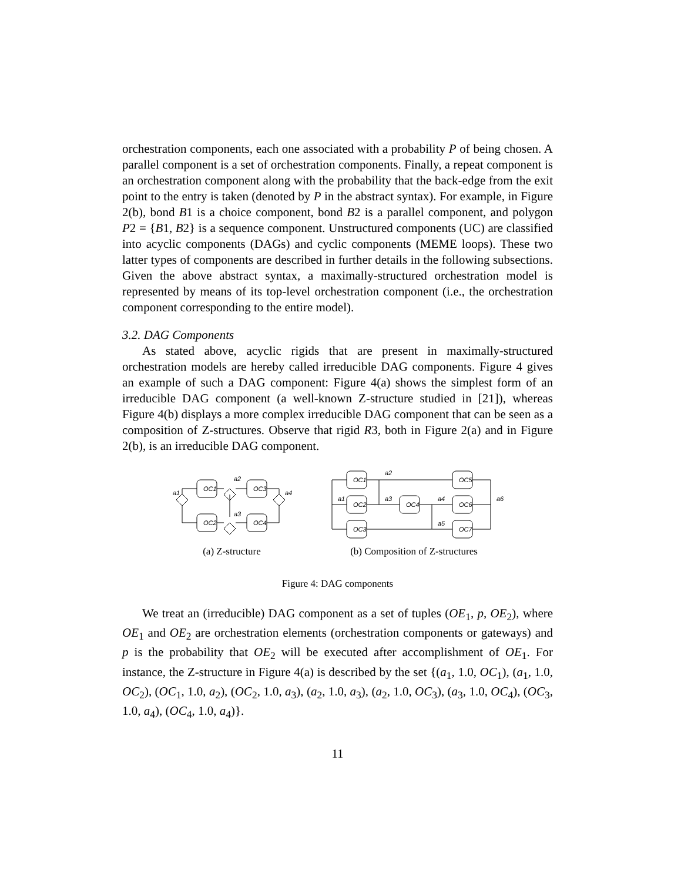orchestration components, each one associated with a probability P of being chosen. A parallel component is a set of orchestration components. Finally, a repeat component is an orchestration component along with the probability that the back-edge from the exit point to the entry is taken (denoted by P in the abstract syntax). For example, in Figure 2(b), bond B1 is a choice component, bond B2 is a parallel component, and polygon P2 = {B1, B2} is a sequence component. Unstructured components (UC) are classified into acyclic components (DAGs) and cyclic components (MEME loops). These two latter types of components are described in further details in the following subsections. Given the above abstract syntax, a maximally-structured orchestration model is represented by means of its top-level orchestration component (i.e., the orchestration component corresponding to the entire model).
3.2. DAG Components
As stated above, acyclic rigids that are present in maximally-structured orchestration models are hereby called irreducible DAG components. Figure 4 gives an example of such a DAG component: Figure 4(a) shows the simplest form of an irreducible DAG component (a well-known Z-structure studied in [21]), whereas Figure 4(b) displays a more complex irreducible DAG component that can be seen as a composition of Z-structures. Observe that rigid R3, both in Figure 2(a) and in Figure 2(b), is an irreducible DAG component.
OC1
OC2
OC3
OC4
a1
a2
a3
a4
(a) Z-structure
OC1
OC2
OC3
OC4
OC5
OC6
OC7
a1
a2
a3
a4
a5
a6
(b) Composition of Z-structures
Figure 4: DAG components
We treat an (irreducible) DAG component as a set of tuples (OE<sub>1</sub>, p, OE<sub>2</sub>), where OE<sub>1</sub> and OE<sub>2</sub> are orchestration elements (orchestration components or gateways) and p is the probability that OE<sub>2</sub> will be executed after accomplishment of OE<sub>1</sub>. For instance, the Z-structure in Figure 4(a) is described by the set {(a<sub>1</sub>, 1.0, OC<sub>1</sub>), (a<sub>1</sub>, 1.0, OC<sub>2</sub>), (OC<sub>1</sub>, 1.0, a<sub>2</sub>), (OC<sub>2</sub>, 1.0, a<sub>3</sub>), (a<sub>2</sub>, 1.0, a<sub>3</sub>), (a<sub>2</sub>, 1.0, OC<sub>3</sub>), (a<sub>3</sub>, 1.0, OC<sub>4</sub>), (OC<sub>3</sub>, 1.0, a<sub>4</sub>), (OC<sub>4</sub>, 1.0, a<sub>4</sub>)}.
11